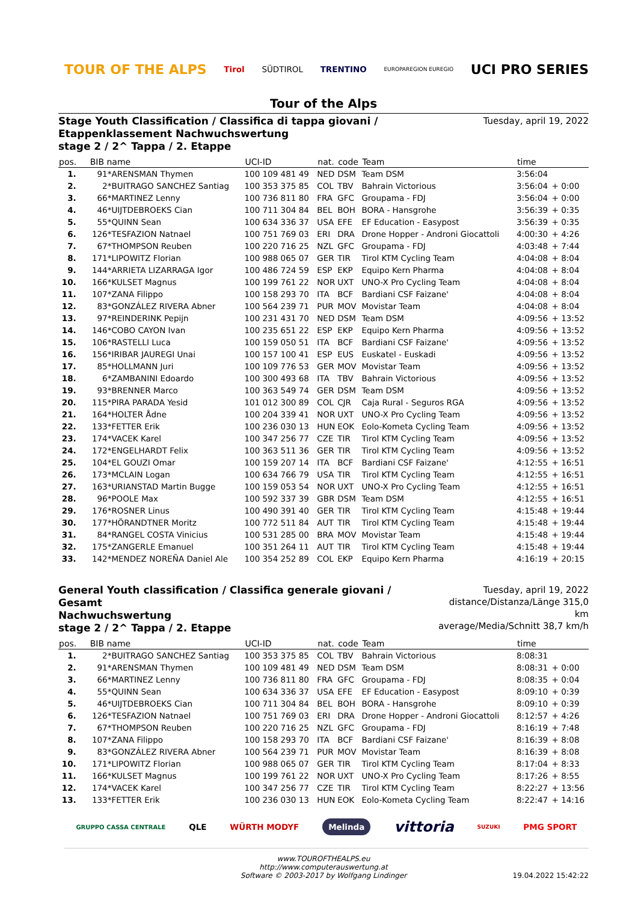TOUR OF THE ALPS Tirol SÜDTIROL TRENTINO EUROPAREGION EUREGIO UCI PRO SERIES
Tour of the Alps
Stage Youth Classification / Classifica di tappa giovani /
Etappenklassement Nachwuchswertung
stage 2 / 2^ Tappa / 2. Etappe
Tuesday, april 19, 2022
| pos. | BIB name | | UCI-ID | nat. | code | Team | time | |
| --- | --- | --- | --- | --- | --- | --- | --- | --- |
| 1. | 91 | *ARENSMAN Thymen | 100 109 481 49 | NED | DSM | Team DSM | 3:56:04 | |
| 2. | 2 | *BUITRAGO SANCHEZ Santiag | 100 353 375 85 | COL | TBV | Bahrain Victorious | 3:56:04 | + 0:00 |
| 3. | 66 | *MARTINEZ Lenny | 100 736 811 80 | FRA | GFC | Groupama - FDJ | 3:56:04 | + 0:00 |
| 4. | 46 | *UIJTDEBROEKS Cian | 100 711 304 84 | BEL | BOH | BORA - Hansgrohe | 3:56:39 | + 0:35 |
| 5. | 55 | *QUINN Sean | 100 634 336 37 | USA | EFE | EF Education - Easypost | 3:56:39 | + 0:35 |
| 6. | 126 | *TESFAZION Natnael | 100 751 769 03 | ERI | DRA | Drone Hopper - Androni Giocattoli | 4:00:30 | + 4:26 |
| 7. | 67 | *THOMPSON Reuben | 100 220 716 25 | NZL | GFC | Groupama - FDJ | 4:03:48 | + 7:44 |
| 8. | 171 | *LIPOWITZ Florian | 100 988 065 07 | GER | TIR | Tirol KTM Cycling Team | 4:04:08 | + 8:04 |
| 9. | 144 | *ARRIETA LIZARRAGA Igor | 100 486 724 59 | ESP | EKP | Equipo Kern Pharma | 4:04:08 | + 8:04 |
| 10. | 166 | *KULSET Magnus | 100 199 761 22 | NOR | UXT | UNO-X Pro Cycling Team | 4:04:08 | + 8:04 |
| 11. | 107 | *ZANA Filippo | 100 158 293 70 | ITA | BCF | Bardiani CSF Faizane' | 4:04:08 | + 8:04 |
| 12. | 83 | *GONZÁLEZ RIVERA Abner | 100 564 239 71 | PUR | MOV | Movistar Team | 4:04:08 | + 8:04 |
| 13. | 97 | *REINDERINK Pepijn | 100 231 431 70 | NED | DSM | Team DSM | 4:09:56 | + 13:52 |
| 14. | 146 | *COBO CAYON Ivan | 100 235 651 22 | ESP | EKP | Equipo Kern Pharma | 4:09:56 | + 13:52 |
| 15. | 106 | *RASTELLI Luca | 100 159 050 51 | ITA | BCF | Bardiani CSF Faizane' | 4:09:56 | + 13:52 |
| 16. | 156 | *IRIBAR JAUREGI Unai | 100 157 100 41 | ESP | EUS | Euskatel - Euskadi | 4:09:56 | + 13:52 |
| 17. | 85 | *HOLLMANN Juri | 100 109 776 53 | GER | MOV | Movistar Team | 4:09:56 | + 13:52 |
| 18. | 6 | *ZAMBANINI Edoardo | 100 300 493 68 | ITA | TBV | Bahrain Victorious | 4:09:56 | + 13:52 |
| 19. | 93 | *BRENNER Marco | 100 363 549 74 | GER | DSM | Team DSM | 4:09:56 | + 13:52 |
| 20. | 115 | *PIRA PARADA Yesid | 101 012 300 89 | COL | CJR | Caja Rural - Seguros RGA | 4:09:56 | + 13:52 |
| 21. | 164 | *HOLTER Ådne | 100 204 339 41 | NOR | UXT | UNO-X Pro Cycling Team | 4:09:56 | + 13:52 |
| 22. | 133 | *FETTER Erik | 100 236 030 13 | HUN | EOK | Eolo-Kometa Cycling Team | 4:09:56 | + 13:52 |
| 23. | 174 | *VACEK Karel | 100 347 256 77 | CZE | TIR | Tirol KTM Cycling Team | 4:09:56 | + 13:52 |
| 24. | 172 | *ENGELHARDT Felix | 100 363 511 36 | GER | TIR | Tirol KTM Cycling Team | 4:09:56 | + 13:52 |
| 25. | 104 | *EL GOUZI Omar | 100 159 207 14 | ITA | BCF | Bardiani CSF Faizane' | 4:12:55 | + 16:51 |
| 26. | 173 | *MCLAIN Logan | 100 634 766 79 | USA | TIR | Tirol KTM Cycling Team | 4:12:55 | + 16:51 |
| 27. | 163 | *URIANSTAD Martin Bugge | 100 159 053 54 | NOR | UXT | UNO-X Pro Cycling Team | 4:12:55 | + 16:51 |
| 28. | 96 | *POOLE Max | 100 592 337 39 | GBR | DSM | Team DSM | 4:12:55 | + 16:51 |
| 29. | 176 | *ROSNER Linus | 100 490 391 40 | GER | TIR | Tirol KTM Cycling Team | 4:15:48 | + 19:44 |
| 30. | 177 | *HÖRANDTNER Moritz | 100 772 511 84 | AUT | TIR | Tirol KTM Cycling Team | 4:15:48 | + 19:44 |
| 31. | 84 | *RANGEL COSTA Vinicius | 100 531 285 00 | BRA | MOV | Movistar Team | 4:15:48 | + 19:44 |
| 32. | 175 | *ZANGERLE Emanuel | 100 351 264 11 | AUT | TIR | Tirol KTM Cycling Team | 4:15:48 | + 19:44 |
| 33. | 142 | *MENDEZ NOREÑA Daniel Ale | 100 354 252 89 | COL | EKP | Equipo Kern Pharma | 4:16:19 | + 20:15 |
General Youth classification / Classifica generale giovani / Gesamt
Nachwuchswertung
stage 2 / 2^ Tappa / 2. Etappe
Tuesday, april 19, 2022
distance/Distanza/Länge 315,0 km
average/Media/Schnitt 38,7 km/h
| pos. | BIB name | | UCI-ID | nat. | code | Team | time | |
| --- | --- | --- | --- | --- | --- | --- | --- | --- |
| 1. | 2 | *BUITRAGO SANCHEZ Santiag | 100 353 375 85 | COL | TBV | Bahrain Victorious | 8:08:31 | |
| 2. | 91 | *ARENSMAN Thymen | 100 109 481 49 | NED | DSM | Team DSM | 8:08:31 | + 0:00 |
| 3. | 66 | *MARTINEZ Lenny | 100 736 811 80 | FRA | GFC | Groupama - FDJ | 8:08:35 | + 0:04 |
| 4. | 55 | *QUINN Sean | 100 634 336 37 | USA | EFE | EF Education - Easypost | 8:09:10 | + 0:39 |
| 5. | 46 | *UIJTDEBROEKS Cian | 100 711 304 84 | BEL | BOH | BORA - Hansgrohe | 8:09:10 | + 0:39 |
| 6. | 126 | *TESFAZION Natnael | 100 751 769 03 | ERI | DRA | Drone Hopper - Androni Giocattoli | 8:12:57 | + 4:26 |
| 7. | 67 | *THOMPSON Reuben | 100 220 716 25 | NZL | GFC | Groupama - FDJ | 8:16:19 | + 7:48 |
| 8. | 107 | *ZANA Filippo | 100 158 293 70 | ITA | BCF | Bardiani CSF Faizane' | 8:16:39 | + 8:08 |
| 9. | 83 | *GONZÁLEZ RIVERA Abner | 100 564 239 71 | PUR | MOV | Movistar Team | 8:16:39 | + 8:08 |
| 10. | 171 | *LIPOWITZ Florian | 100 988 065 07 | GER | TIR | Tirol KTM Cycling Team | 8:17:04 | + 8:33 |
| 11. | 166 | *KULSET Magnus | 100 199 761 22 | NOR | UXT | UNO-X Pro Cycling Team | 8:17:26 | + 8:55 |
| 12. | 174 | *VACEK Karel | 100 347 256 77 | CZE | TIR | Tirol KTM Cycling Team | 8:22:27 | + 13:56 |
| 13. | 133 | *FETTER Erik | 100 236 030 13 | HUN | EOK | Eolo-Kometa Cycling Team | 8:22:47 | + 14:16 |
GRUPPO CASSA CENTRALE QLE WÜRTH MODYF Melinda vittoria SUZUKI PMG SPORT
www.TOUROFTHEALPS.eu
http://www.computerauswertung.at
Software © 2003-2017 by Wolfgang Lindinger
19.04.2022 15:42:22